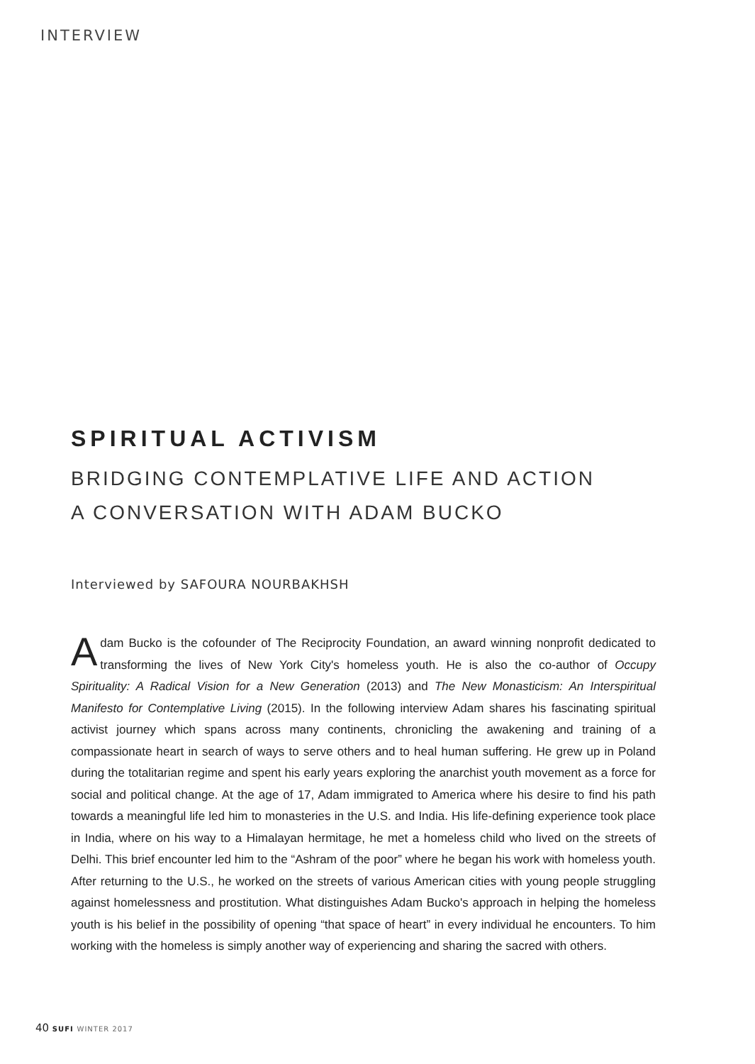INTERVIEW
SPIRITUAL ACTIVISM
BRIDGING CONTEMPLATIVE LIFE AND ACTION
A CONVERSATION WITH ADAM BUCKO
Interviewed by SAFOURA NOURBAKHSH
Adam Bucko is the cofounder of The Reciprocity Foundation, an award winning nonprofit dedicated to transforming the lives of New York City's homeless youth. He is also the co-author of Occupy Spirituality: A Radical Vision for a New Generation (2013) and The New Monasticism: An Interspiritual Manifesto for Contemplative Living (2015). In the following interview Adam shares his fascinating spiritual activist journey which spans across many continents, chronicling the awakening and training of a compassionate heart in search of ways to serve others and to heal human suffering. He grew up in Poland during the totalitarian regime and spent his early years exploring the anarchist youth movement as a force for social and political change. At the age of 17, Adam immigrated to America where his desire to find his path towards a meaningful life led him to monasteries in the U.S. and India. His life-defining experience took place in India, where on his way to a Himalayan hermitage, he met a homeless child who lived on the streets of Delhi. This brief encounter led him to the “Ashram of the poor” where he began his work with homeless youth. After returning to the U.S., he worked on the streets of various American cities with young people struggling against homelessness and prostitution. What distinguishes Adam Bucko's approach in helping the homeless youth is his belief in the possibility of opening “that space of heart” in every individual he encounters. To him working with the homeless is simply another way of experiencing and sharing the sacred with others.
40 SUFI WINTER 2017